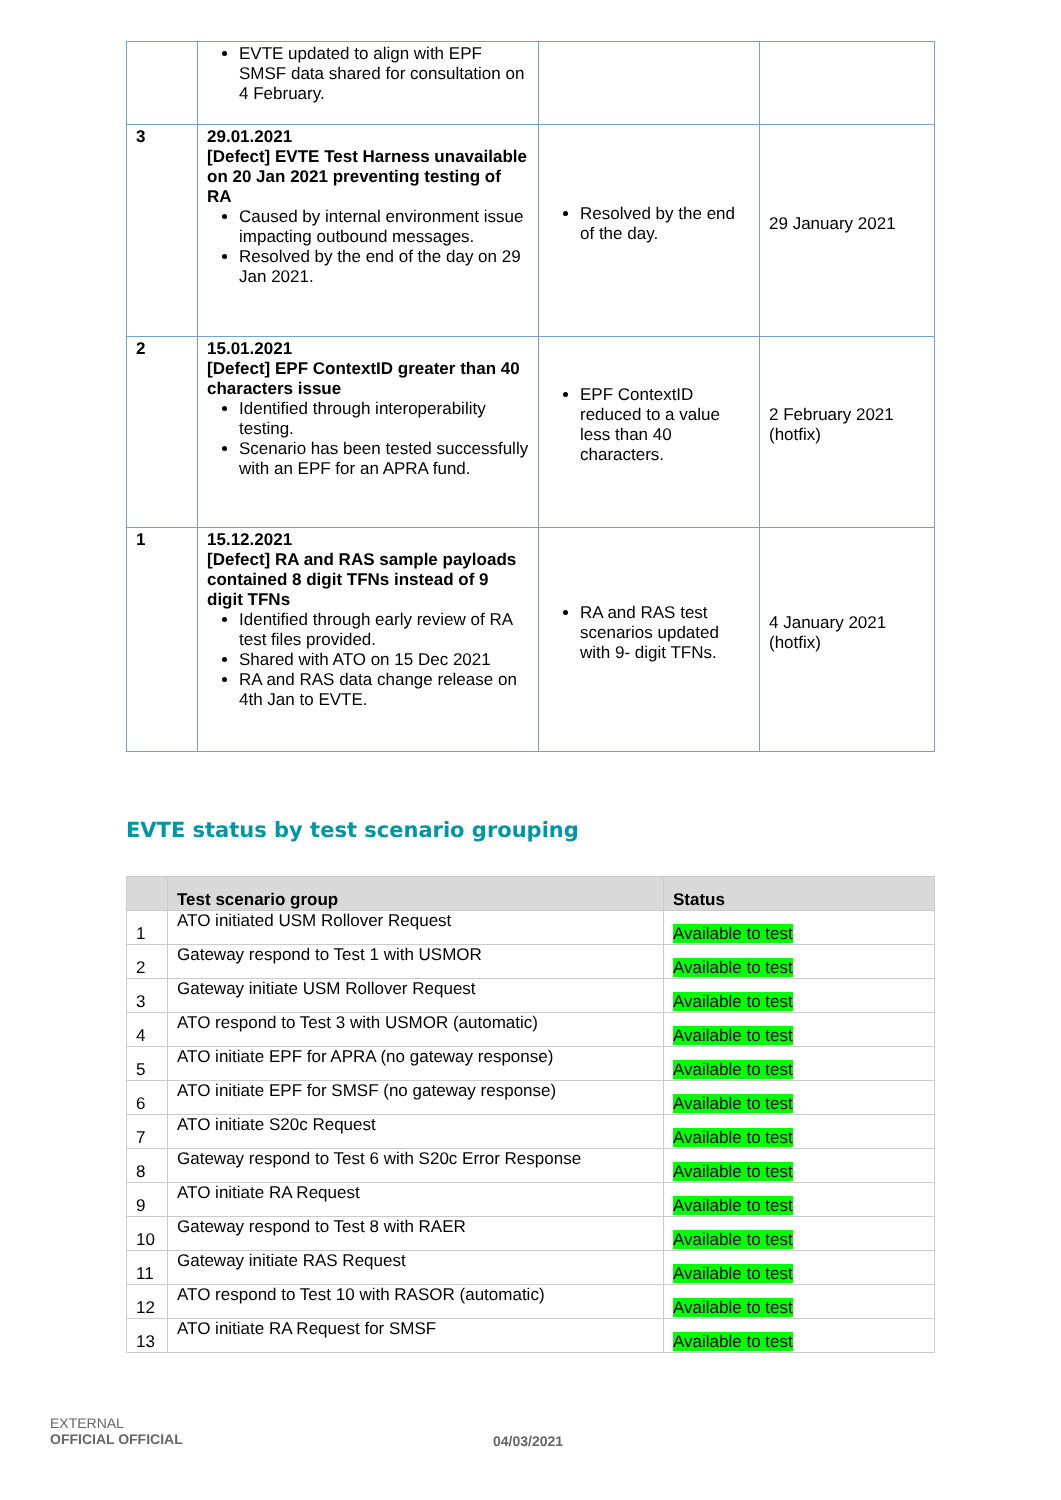| | EVTE updated to align with EPF SMSF data shared for consultation on 4 February. | | |
| 3 | 29.01.2021 [Defect] EVTE Test Harness unavailable on 20 Jan 2021 preventing testing of RA Caused by internal environment issue impacting outbound messages. Resolved by the end of the day on 29 Jan 2021. | Resolved by the end of the day. | 29 January 2021 |
| 2 | 15.01.2021 [Defect] EPF ContextID greater than 40 characters issue Identified through interoperability testing. Scenario has been tested successfully with an EPF for an APRA fund. | EPF ContextID reduced to a value less than 40 characters. | 2 February 2021 (hotfix) |
| 1 | 15.12.2021 [Defect] RA and RAS sample payloads contained 8 digit TFNs instead of 9 digit TFNs Identified through early review of RA test files provided. Shared with ATO on 15 Dec 2021 RA and RAS data change release on 4th Jan to EVTE. | RA and RAS test scenarios updated with 9- digit TFNs. | 4 January 2021 (hotfix) |
EVTE status by test scenario grouping
| | Test scenario group | Status |
| --- | --- | --- |
| 1 | ATO initiated USM Rollover Request | Available to test |
| 2 | Gateway respond to Test 1 with USMOR | Available to test |
| 3 | Gateway initiate USM Rollover Request | Available to test |
| 4 | ATO respond to Test 3 with USMOR (automatic) | Available to test |
| 5 | ATO initiate EPF for APRA (no gateway response) | Available to test |
| 6 | ATO initiate EPF for SMSF (no gateway response) | Available to test |
| 7 | ATO initiate S20c Request | Available to test |
| 8 | Gateway respond to Test 6 with S20c Error Response | Available to test |
| 9 | ATO initiate RA Request | Available to test |
| 10 | Gateway respond to Test 8 with RAER | Available to test |
| 11 | Gateway initiate RAS Request | Available to test |
| 12 | ATO respond to Test 10 with RASOR (automatic) | Available to test |
| 13 | ATO initiate RA Request for SMSF | Available to test |
EXTERNAL
OFFICIAL OFFICIAL
04/03/2021